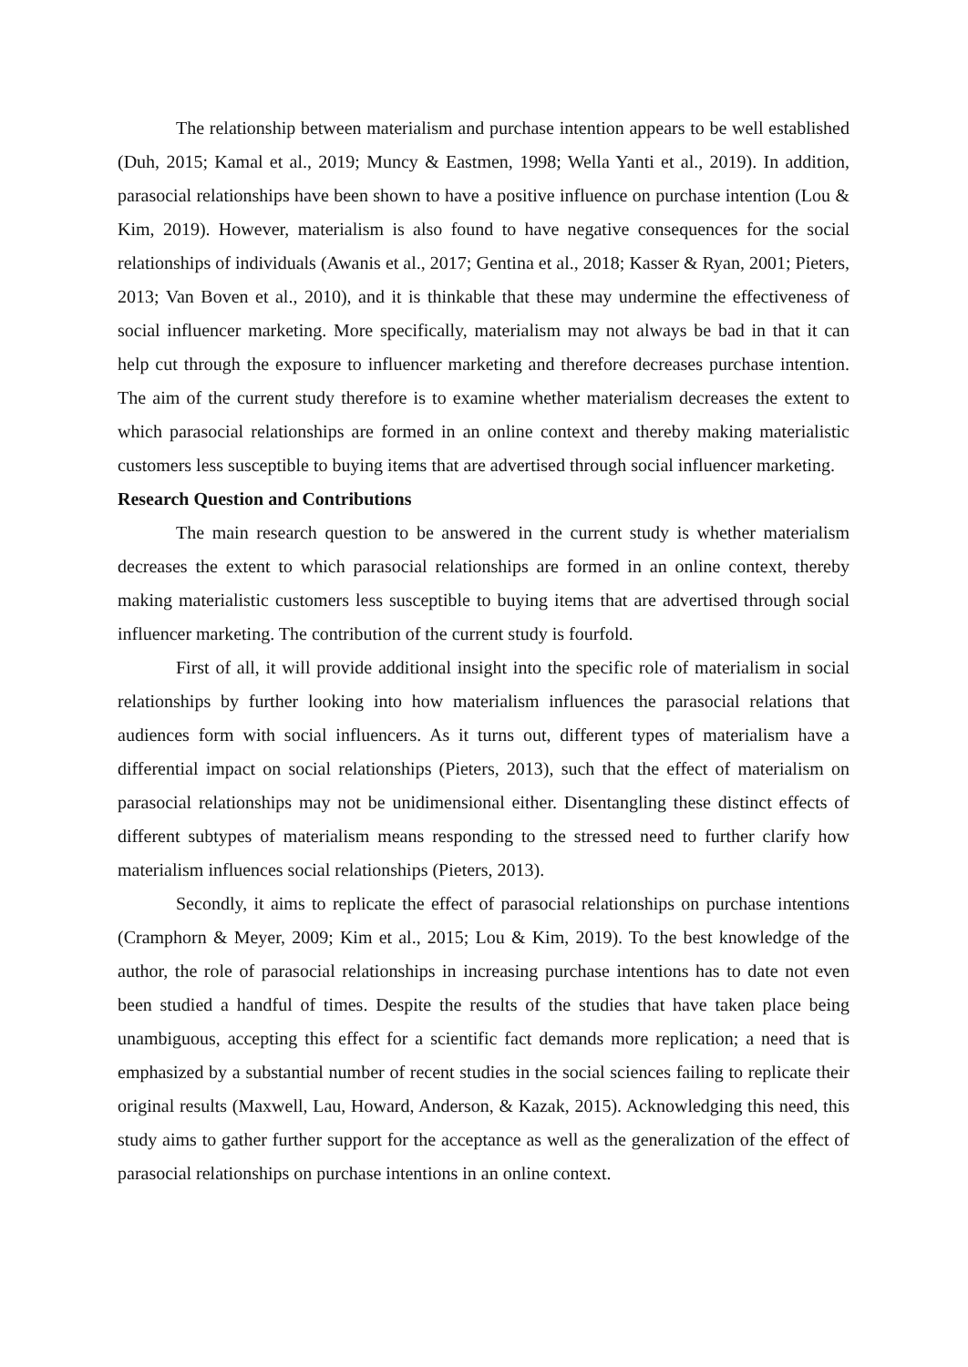The relationship between materialism and purchase intention appears to be well established (Duh, 2015; Kamal et al., 2019; Muncy & Eastmen, 1998; Wella Yanti et al., 2019). In addition, parasocial relationships have been shown to have a positive influence on purchase intention (Lou & Kim, 2019). However, materialism is also found to have negative consequences for the social relationships of individuals (Awanis et al., 2017; Gentina et al., 2018; Kasser & Ryan, 2001; Pieters, 2013; Van Boven et al., 2010), and it is thinkable that these may undermine the effectiveness of social influencer marketing. More specifically, materialism may not always be bad in that it can help cut through the exposure to influencer marketing and therefore decreases purchase intention. The aim of the current study therefore is to examine whether materialism decreases the extent to which parasocial relationships are formed in an online context and thereby making materialistic customers less susceptible to buying items that are advertised through social influencer marketing.
Research Question and Contributions
The main research question to be answered in the current study is whether materialism decreases the extent to which parasocial relationships are formed in an online context, thereby making materialistic customers less susceptible to buying items that are advertised through social influencer marketing. The contribution of the current study is fourfold.
First of all, it will provide additional insight into the specific role of materialism in social relationships by further looking into how materialism influences the parasocial relations that audiences form with social influencers. As it turns out, different types of materialism have a differential impact on social relationships (Pieters, 2013), such that the effect of materialism on parasocial relationships may not be unidimensional either. Disentangling these distinct effects of different subtypes of materialism means responding to the stressed need to further clarify how materialism influences social relationships (Pieters, 2013).
Secondly, it aims to replicate the effect of parasocial relationships on purchase intentions (Cramphorn & Meyer, 2009; Kim et al., 2015; Lou & Kim, 2019). To the best knowledge of the author, the role of parasocial relationships in increasing purchase intentions has to date not even been studied a handful of times. Despite the results of the studies that have taken place being unambiguous, accepting this effect for a scientific fact demands more replication; a need that is emphasized by a substantial number of recent studies in the social sciences failing to replicate their original results (Maxwell, Lau, Howard, Anderson, & Kazak, 2015). Acknowledging this need, this study aims to gather further support for the acceptance as well as the generalization of the effect of parasocial relationships on purchase intentions in an online context.